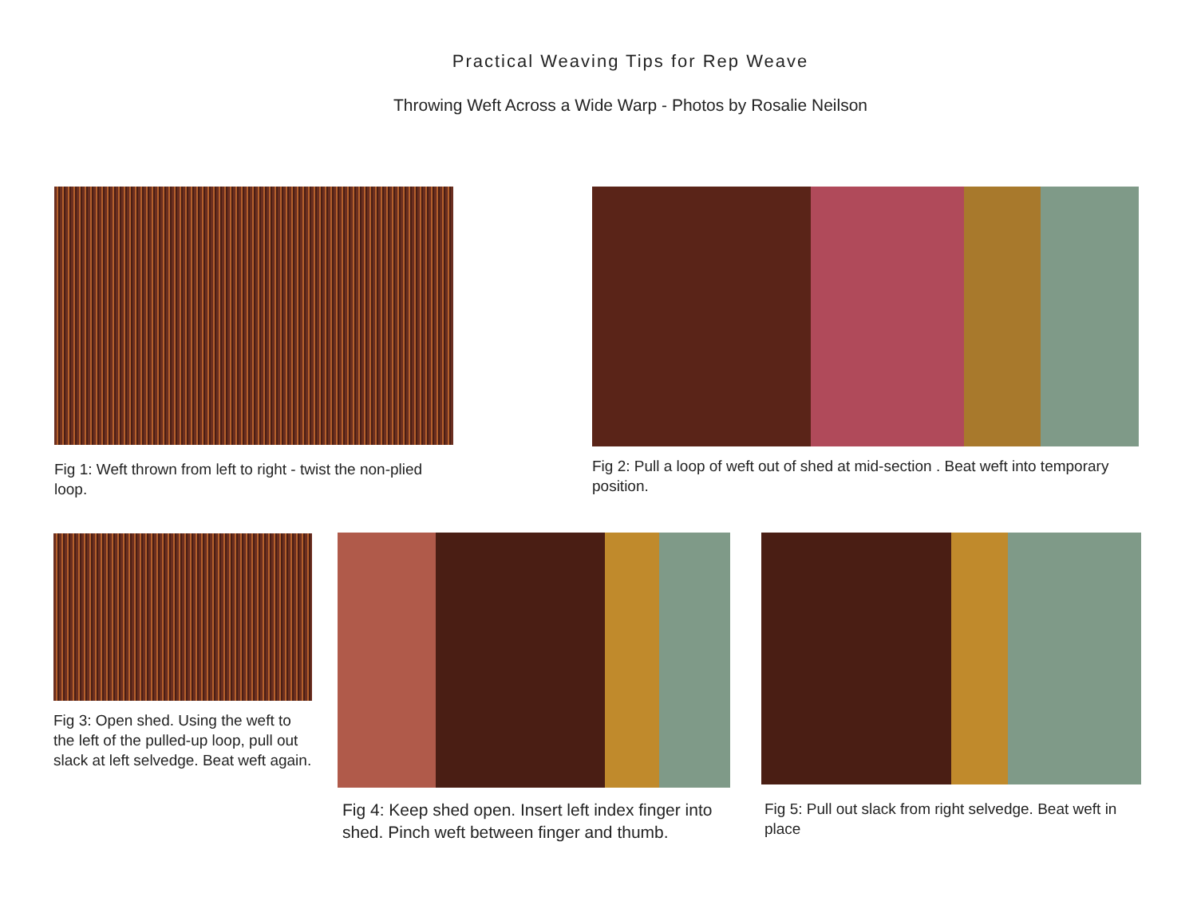Practical Weaving Tips for Rep Weave
Throwing Weft Across a Wide Warp - Photos by Rosalie Neilson
Fig 1: Weft thrown from left to right - twist the non-plied loop.
Fig 2: Pull a loop of weft out of shed at mid-section . Beat weft into temporary position.
Fig 3: Open shed. Using the weft to the left of the pulled-up loop, pull out slack at left selvedge. Beat weft again.
Fig 4: Keep shed open. Insert left index finger into shed. Pinch weft between finger and thumb.
Fig 5: Pull out slack from right selvedge. Beat weft in place